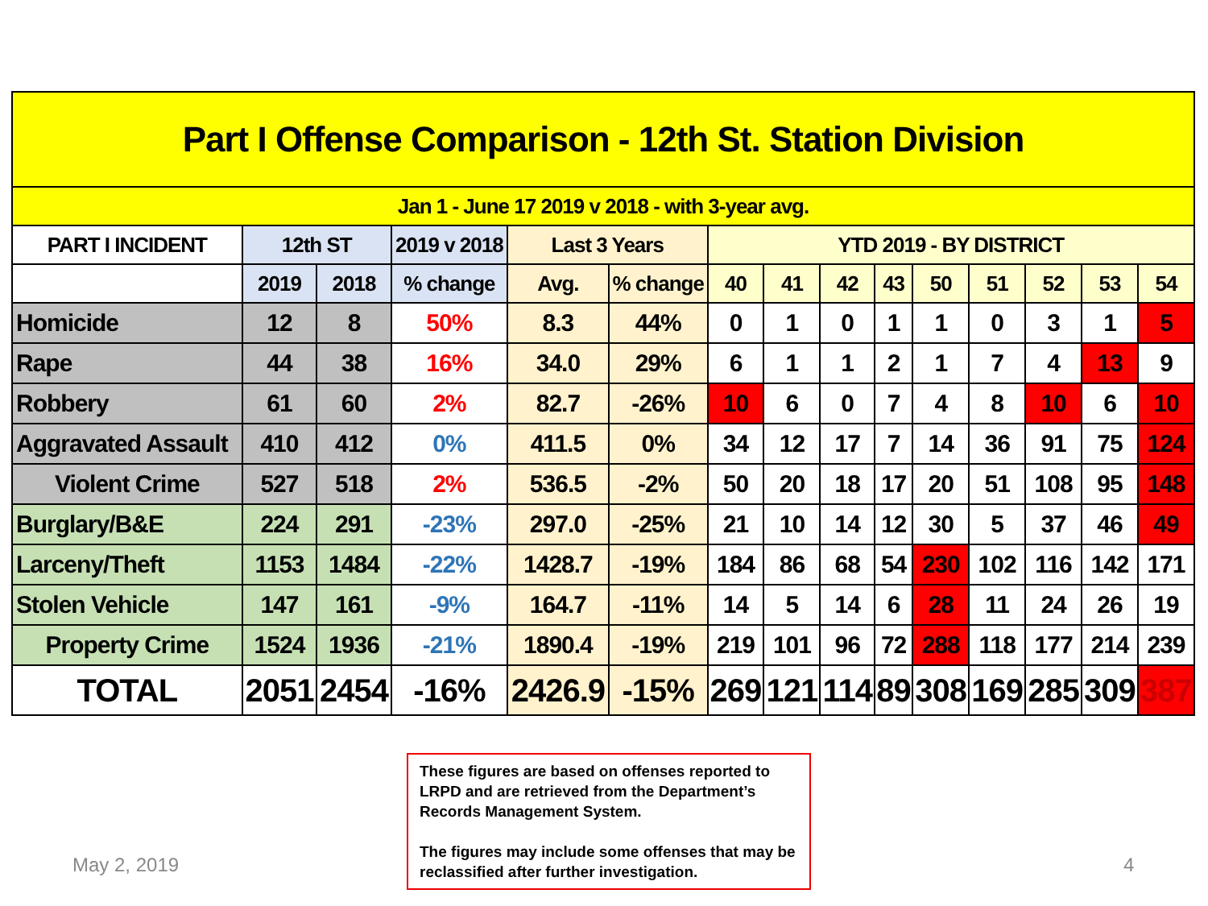| Part I Offense Comparison - 12th St. Station Division | | | | | | | | | | | | | | |
| Jan 1 - June 17 2019 v 2018 - with 3-year avg. | | | | | | | | | | | | | | |
| PART I INCIDENT | 12th ST | | 2019 v 2018 | Last 3 Years | | YTD 2019 - BY DISTRICT | | | | | | | | |
| | 2019 | 2018 | % change | Avg. | % change | 40 | 41 | 42 | 43 | 50 | 51 | 52 | 53 | 54 |
| Homicide | 12 | 8 | 50% | 8.3 | 44% | 0 | 1 | 0 | 1 | 1 | 0 | 3 | 1 | 5 |
| Rape | 44 | 38 | 16% | 34.0 | 29% | 6 | 1 | 1 | 2 | 1 | 7 | 4 | 13 | 9 |
| Robbery | 61 | 60 | 2% | 82.7 | -26% | 10 | 6 | 0 | 7 | 4 | 8 | 10 | 6 | 10 |
| Aggravated Assault | 410 | 412 | 0% | 411.5 | 0% | 34 | 12 | 17 | 7 | 14 | 36 | 91 | 75 | 124 |
| Violent Crime | 527 | 518 | 2% | 536.5 | -2% | 50 | 20 | 18 | 17 | 20 | 51 | 108 | 95 | 148 |
| Burglary/B&E | 224 | 291 | -23% | 297.0 | -25% | 21 | 10 | 14 | 12 | 30 | 5 | 37 | 46 | 49 |
| Larceny/Theft | 1153 | 1484 | -22% | 1428.7 | -19% | 184 | 86 | 68 | 54 | 230 | 102 | 116 | 142 | 171 |
| Stolen Vehicle | 147 | 161 | -9% | 164.7 | -11% | 14 | 5 | 14 | 6 | 28 | 11 | 24 | 26 | 19 |
| Property Crime | 1524 | 1936 | -21% | 1890.4 | -19% | 219 | 101 | 96 | 72 | 288 | 118 | 177 | 214 | 239 |
| TOTAL | 2051 | 2454 | -16% | 2426.9 | -15% | 269 | 121 | 114 | 89 | 308 | 169 | 285 | 309 | 387 |
These figures are based on offenses reported to LRPD and are retrieved from the Department’s Records Management System.
The figures may include some offenses that may be reclassified after further investigation.
May 2, 2019 4